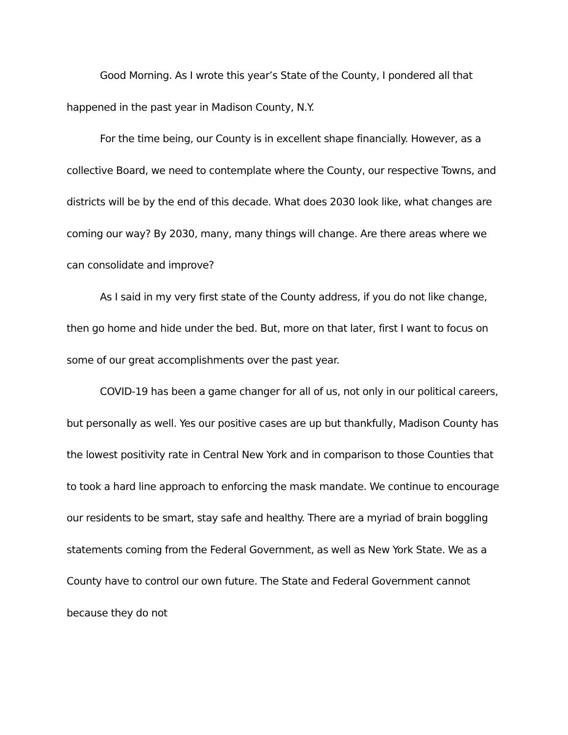Good Morning. As I wrote this year’s State of the County, I pondered all that happened in the past year in Madison County, N.Y.
For the time being, our County is in excellent shape financially. However, as a collective Board, we need to contemplate where the County, our respective Towns, and districts will be by the end of this decade. What does 2030 look like, what changes are coming our way? By 2030, many, many things will change. Are there areas where we can consolidate and improve?
As I said in my very first state of the County address, if you do not like change, then go home and hide under the bed. But, more on that later, first I want to focus on some of our great accomplishments over the past year.
COVID-19 has been a game changer for all of us, not only in our political careers, but personally as well. Yes our positive cases are up but thankfully, Madison County has the lowest positivity rate in Central New York and in comparison to those Counties that to took a hard line approach to enforcing the mask mandate. We continue to encourage our residents to be smart, stay safe and healthy. There are a myriad of brain boggling statements coming from the Federal Government, as well as New York State. We as a County have to control our own future. The State and Federal Government cannot because they do not